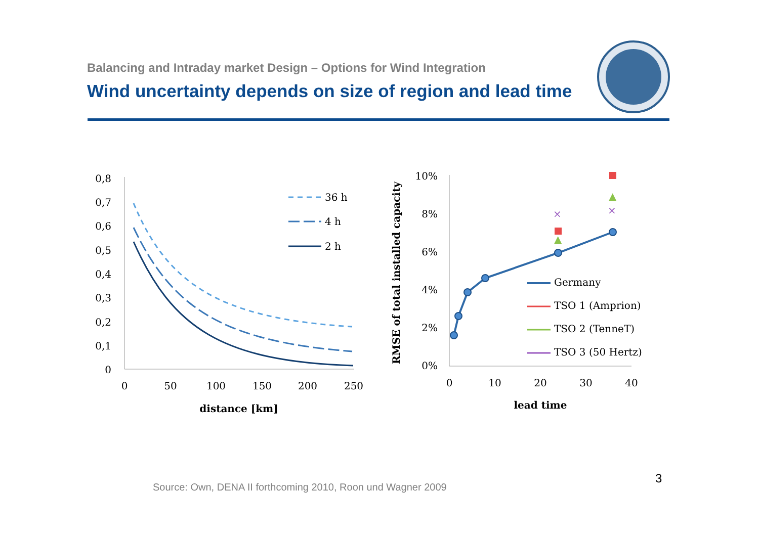Balancing and Intraday market Design – Options for Wind Integration
Wind uncertainty depends on size of region and lead time
0,8
0,7
0,6
0,5
0,4
0,3
0,2
0,1
0
0
50
100
150
200
250
distance [km]
36 h
4 h
2 h
RMSE of total installed capacity
10%
8%
6%
4%
2%
0%
0
10
20
30
40
lead time
▲
▲
×
×
Germany
TSO 1 (Amprion)
TSO 2 (TenneT)
TSO 3 (50 Hertz)
3
Source: Own, DENA II forthcoming 2010, Roon und Wagner 2009